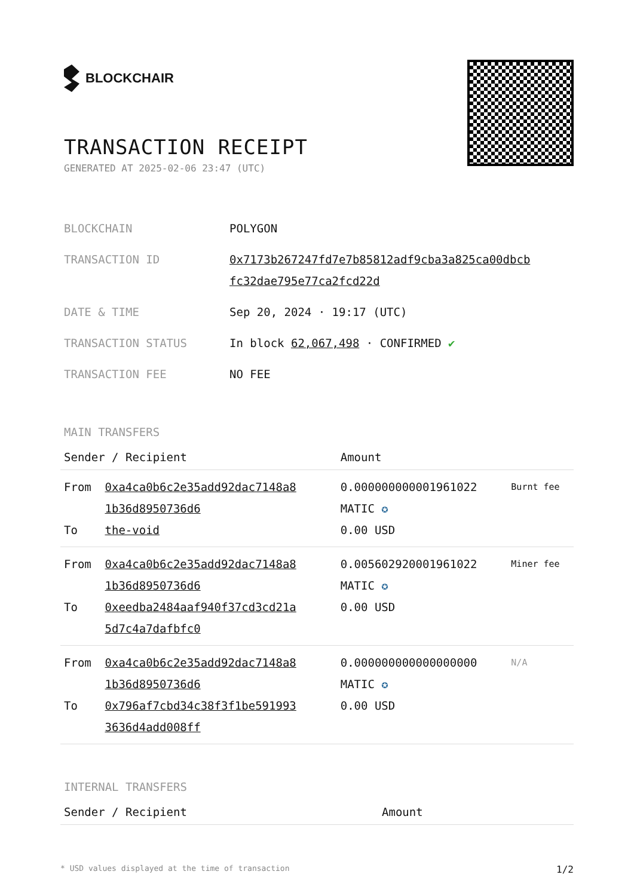BLOCKCHAIR
TRANSACTION RECEIPT
GENERATED AT 2025-02-06 23:47 (UTC)
| BLOCKCHAIN | POLYGON |
| TRANSACTION ID | 0x7173b267247fd7e7b85812adf9cba3a825ca00dbcb fc32dae795e77ca2fcd22d |
| DATE & TIME | Sep 20, 2024 · 19:17 (UTC) |
| TRANSACTION STATUS | In block 62,067,498 · CONFIRMED ✔ |
| TRANSACTION FEE | NO FEE |
MAIN TRANSFERS
| Sender / Recipient | | Amount | |
| --- | --- | --- | --- |
| From To | 0xa4ca0b6c2e35add92dac7148a8 1b36d8950736d6 the-void | 0.000000000001961022 MATIC ✪ 0.00 USD | Burnt fee |
| From To | 0xa4ca0b6c2e35add92dac7148a8 1b36d8950736d6 0xeedba2484aaf940f37cd3cd21a 5d7c4a7dafbfc0 | 0.005602920001961022 MATIC ✪ 0.00 USD | Miner fee |
| From To | 0xa4ca0b6c2e35add92dac7148a8 1b36d8950736d6 0x796af7cbd34c38f3f1be591993 3636d4add008ff | 0.000000000000000000 MATIC ✪ 0.00 USD | N/A |
INTERNAL TRANSFERS
| Sender / Recipient | Amount |
| --- | --- |
* USD values displayed at the time of transaction 1/2